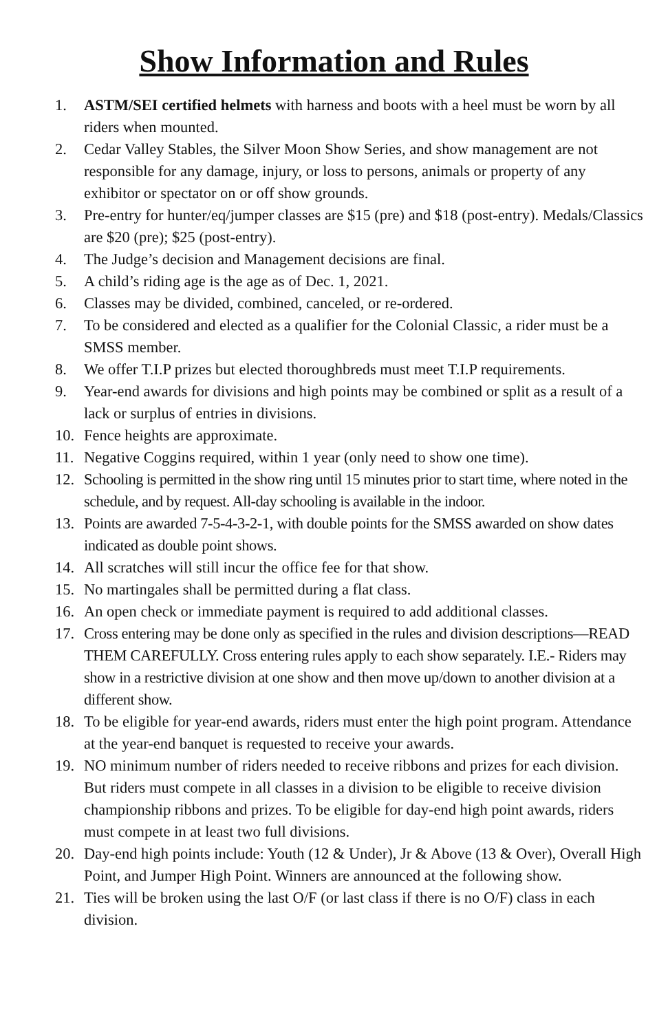Show Information and Rules
1. ASTM/SEI certified helmets with harness and boots with a heel must be worn by all riders when mounted.
2. Cedar Valley Stables, the Silver Moon Show Series, and show management are not responsible for any damage, injury, or loss to persons, animals or property of any exhibitor or spectator on or off show grounds.
3. Pre-entry for hunter/eq/jumper classes are $15 (pre) and $18 (post-entry). Medals/Classics are $20 (pre); $25 (post-entry).
4. The Judge’s decision and Management decisions are final.
5. A child’s riding age is the age as of Dec. 1, 2021.
6. Classes may be divided, combined, canceled, or re-ordered.
7. To be considered and elected as a qualifier for the Colonial Classic, a rider must be a SMSS member.
8. We offer T.I.P prizes but elected thoroughbreds must meet T.I.P requirements.
9. Year-end awards for divisions and high points may be combined or split as a result of a lack or surplus of entries in divisions.
10. Fence heights are approximate.
11. Negative Coggins required, within 1 year (only need to show one time).
12. Schooling is permitted in the show ring until 15 minutes prior to start time, where noted in the schedule, and by request. All-day schooling is available in the indoor.
13. Points are awarded 7-5-4-3-2-1, with double points for the SMSS awarded on show dates indicated as double point shows.
14. All scratches will still incur the office fee for that show.
15. No martingales shall be permitted during a flat class.
16. An open check or immediate payment is required to add additional classes.
17. Cross entering may be done only as specified in the rules and division descriptions—READ THEM CAREFULLY. Cross entering rules apply to each show separately. I.E.- Riders may show in a restrictive division at one show and then move up/down to another division at a different show.
18. To be eligible for year-end awards, riders must enter the high point program. Attendance at the year-end banquet is requested to receive your awards.
19. NO minimum number of riders needed to receive ribbons and prizes for each division. But riders must compete in all classes in a division to be eligible to receive division championship ribbons and prizes. To be eligible for day-end high point awards, riders must compete in at least two full divisions.
20. Day-end high points include: Youth (12 & Under), Jr & Above (13 & Over), Overall High Point, and Jumper High Point. Winners are announced at the following show.
21. Ties will be broken using the last O/F (or last class if there is no O/F) class in each division.